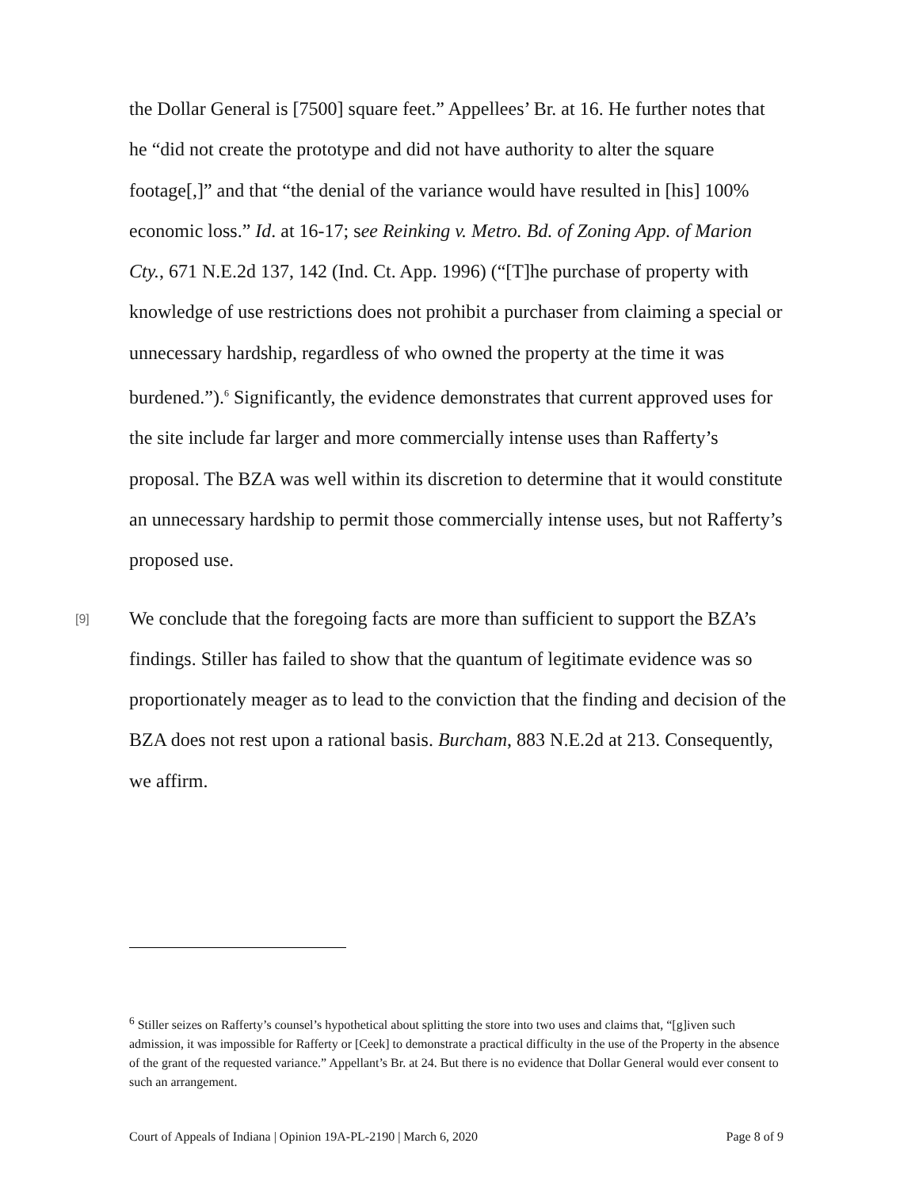the Dollar General is [7500] square feet.” Appellees’ Br. at 16. He further notes that he “did not create the prototype and did not have authority to alter the square footage[,]” and that “the denial of the variance would have resulted in [his] 100% economic loss.” Id. at 16-17; see Reinking v. Metro. Bd. of Zoning App. of Marion Cty., 671 N.E.2d 137, 142 (Ind. Ct. App. 1996) (“[T]he purchase of property with knowledge of use restrictions does not prohibit a purchaser from claiming a special or unnecessary hardship, regardless of who owned the property at the time it was burdened.”).<sup>6</sup> Significantly, the evidence demonstrates that current approved uses for the site include far larger and more commercially intense uses than Rafferty’s proposal. The BZA was well within its discretion to determine that it would constitute an unnecessary hardship to permit those commercially intense uses, but not Rafferty’s proposed use.
[9]
We conclude that the foregoing facts are more than sufficient to support the BZA’s findings. Stiller has failed to show that the quantum of legitimate evidence was so proportionately meager as to lead to the conviction that the finding and decision of the BZA does not rest upon a rational basis. Burcham, 883 N.E.2d at 213. Consequently, we affirm.
<sup>6</sup> Stiller seizes on Rafferty’s counsel’s hypothetical about splitting the store into two uses and claims that, “[g]iven such admission, it was impossible for Rafferty or [Ceek] to demonstrate a practical difficulty in the use of the Property in the absence of the grant of the requested variance.” Appellant’s Br. at 24. But there is no evidence that Dollar General would ever consent to such an arrangement.
Court of Appeals of Indiana | Opinion 19A-PL-2190 | March 6, 2020 Page 8 of 9